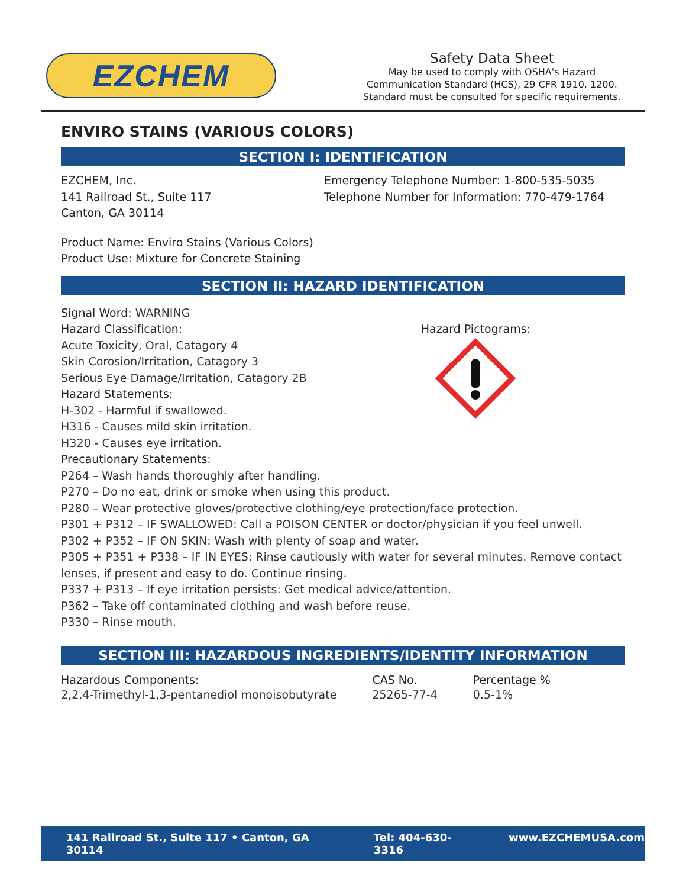EZCHEM
Safety Data Sheet
May be used to comply with OSHA's Hazard
Communication Standard (HCS), 29 CFR 1910, 1200.
Standard must be consulted for specific requirements.
ENVIRO STAINS (VARIOUS COLORS)
SECTION I: IDENTIFICATION
EZCHEM, Inc.
141 Railroad St., Suite 117
Canton, GA 30114
Emergency Telephone Number: 1-800-535-5035
Telephone Number for Information: 770-479-1764
Product Name: Enviro Stains (Various Colors)
Product Use: Mixture for Concrete Staining
SECTION II: HAZARD IDENTIFICATION
Signal Word: WARNING
Hazard Classification:
Acute Toxicity, Oral, Catagory 4
Skin Corosion/Irritation, Catagory 3
Serious Eye Damage/Irritation, Catagory 2B
Hazard Statements:
H-302 - Harmful if swallowed.
H316 - Causes mild skin irritation.
H320 - Causes eye irritation.
Hazard Pictograms:
Precautionary Statements:
P264 – Wash hands thoroughly after handling.
P270 – Do no eat, drink or smoke when using this product.
P280 – Wear protective gloves/protective clothing/eye protection/face protection.
P301 + P312 – IF SWALLOWED: Call a POISON CENTER or doctor/physician if you feel unwell.
P302 + P352 – IF ON SKIN: Wash with plenty of soap and water.
P305 + P351 + P338 – IF IN EYES: Rinse cautiously with water for several minutes. Remove contact lenses, if present and easy to do. Continue rinsing.
P337 + P313 – If eye irritation persists: Get medical advice/attention.
P362 – Take off contaminated clothing and wash before reuse.
P330 – Rinse mouth.
SECTION III: HAZARDOUS INGREDIENTS/IDENTITY INFORMATION
| Hazardous Components: | CAS No. | Percentage % |
| --- | --- | --- |
| 2,2,4-Trimethyl-1,3-pentanediol monoisobutyrate | 25265-77-4 | 0.5-1% |
141 Railroad St., Suite 117 • Canton, GA 30114 Tel: 404-630-3316 www.EZCHEMUSA.com